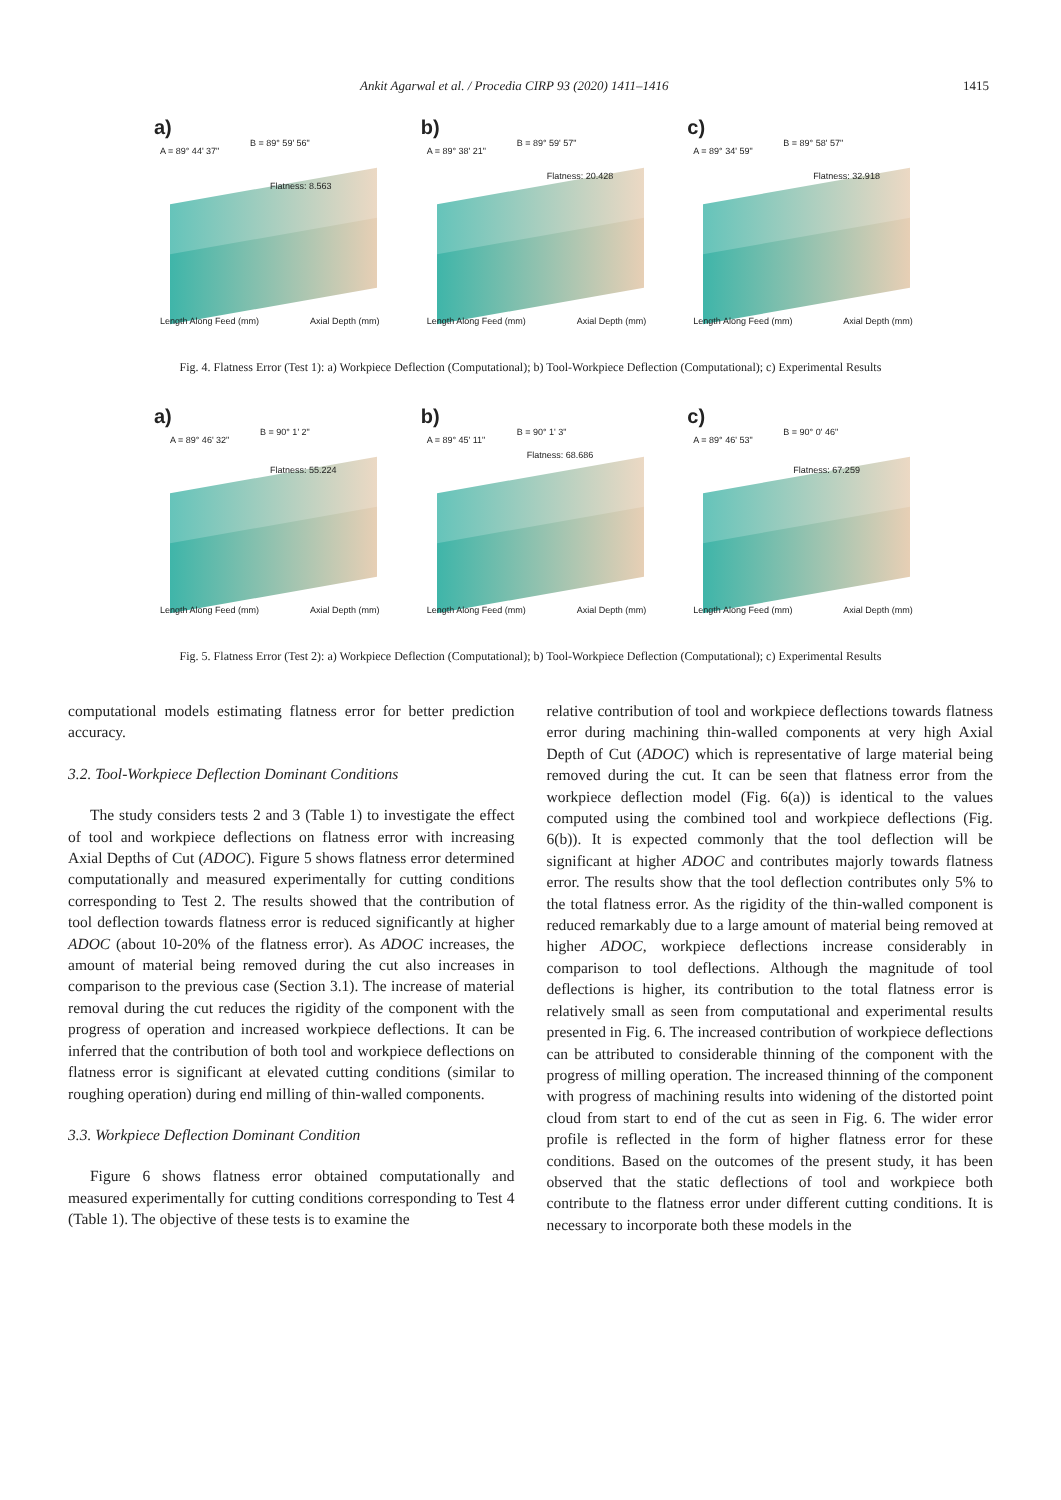Ankit Agarwal et al. / Procedia CIRP 93 (2020) 1411–1416 1415
a)
A = 89° 44' 37"
B = 89° 59' 56"
Flatness: 8.563
Length Along Feed (mm) Axial Depth (mm)
b)
A = 89° 38' 21"
B = 89° 59' 57"
Flatness: 20.428
Length Along Feed (mm) Axial Depth (mm)
c)
A = 89° 34' 59"
B = 89° 58' 57"
Flatness: 32.918
Length Along Feed (mm) Axial Depth (mm)
Fig. 4. Flatness Error (Test 1): a) Workpiece Deflection (Computational); b) Tool-Workpiece Deflection (Computational); c) Experimental Results
a)
A = 89° 46' 32"
B = 90° 1' 2"
Flatness: 55.224
Length Along Feed (mm) Axial Depth (mm)
b)
A = 89° 45' 11"
B = 90° 1' 3"
Flatness: 68.686
Length Along Feed (mm) Axial Depth (mm)
c)
A = 89° 46' 53"
B = 90° 0' 46"
Flatness: 67.259
Length Along Feed (mm) Axial Depth (mm)
Fig. 5. Flatness Error (Test 2): a) Workpiece Deflection (Computational); b) Tool-Workpiece Deflection (Computational); c) Experimental Results
computational models estimating flatness error for better prediction accuracy.
3.2. Tool-Workpiece Deflection Dominant Conditions
The study considers tests 2 and 3 (Table 1) to investigate the effect of tool and workpiece deflections on flatness error with increasing Axial Depths of Cut (ADOC). Figure 5 shows flatness error determined computationally and measured experimentally for cutting conditions corresponding to Test 2. The results showed that the contribution of tool deflection towards flatness error is reduced significantly at higher ADOC (about 10-20% of the flatness error). As ADOC increases, the amount of material being removed during the cut also increases in comparison to the previous case (Section 3.1). The increase of material removal during the cut reduces the rigidity of the component with the progress of operation and increased workpiece deflections. It can be inferred that the contribution of both tool and workpiece deflections on flatness error is significant at elevated cutting conditions (similar to roughing operation) during end milling of thin-walled components.
3.3. Workpiece Deflection Dominant Condition
Figure 6 shows flatness error obtained computationally and measured experimentally for cutting conditions corresponding to Test 4 (Table 1). The objective of these tests is to examine the
relative contribution of tool and workpiece deflections towards flatness error during machining thin-walled components at very high Axial Depth of Cut (ADOC) which is representative of large material being removed during the cut. It can be seen that flatness error from the workpiece deflection model (Fig. 6(a)) is identical to the values computed using the combined tool and workpiece deflections (Fig. 6(b)). It is expected commonly that the tool deflection will be significant at higher ADOC and contributes majorly towards flatness error. The results show that the tool deflection contributes only 5% to the total flatness error. As the rigidity of the thin-walled component is reduced remarkably due to a large amount of material being removed at higher ADOC, workpiece deflections increase considerably in comparison to tool deflections. Although the magnitude of tool deflections is higher, its contribution to the total flatness error is relatively small as seen from computational and experimental results presented in Fig. 6. The increased contribution of workpiece deflections can be attributed to considerable thinning of the component with the progress of milling operation. The increased thinning of the component with progress of machining results into widening of the distorted point cloud from start to end of the cut as seen in Fig. 6. The wider error profile is reflected in the form of higher flatness error for these conditions. Based on the outcomes of the present study, it has been observed that the static deflections of tool and workpiece both contribute to the flatness error under different cutting conditions. It is necessary to incorporate both these models in the